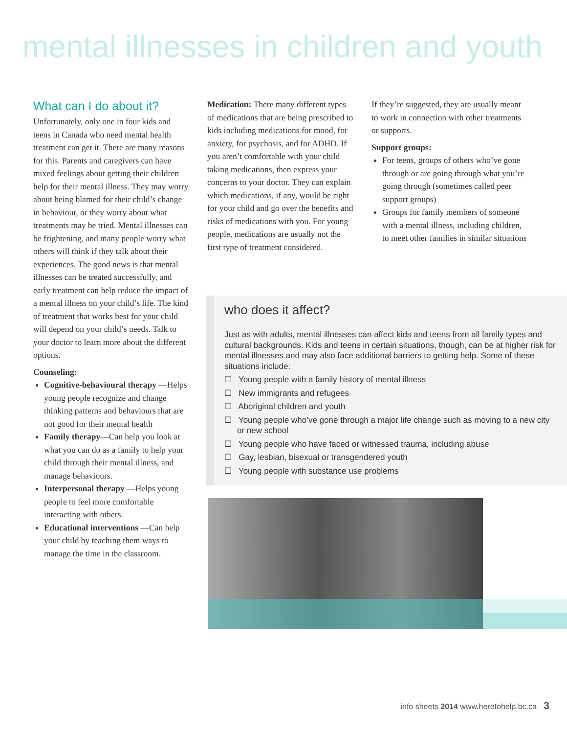mental illnesses in children and youth
What can I do about it?
Unfortunately, only one in four kids and teens in Canada who need mental health treatment can get it. There are many reasons for this. Parents and caregivers can have mixed feelings about getting their children help for their mental illness. They may worry about being blamed for their child’s change in behaviour, or they worry about what treatments may be tried. Mental illnesses can be frightening, and many people worry what others will think if they talk about their experiences. The good news is that mental illnesses can be treated successfully, and early treatment can help reduce the impact of a mental illness on your child’s life. The kind of treatment that works best for your child will depend on your child’s needs. Talk to your doctor to learn more about the different options.
Counseling:
Cognitive-behavioural therapy —Helps young people recognize and change thinking patterns and behaviours that are not good for their mental health
Family therapy—Can help you look at what you can do as a family to help your child through their mental illness, and manage behaviours.
Interpersonal therapy —Helps young people to feel more comfortable interacting with others.
Educational interventions —Can help your child by teaching them ways to manage the time in the classroom.
Medication: There many different types of medications that are being prescribed to kids including medications for mood, for anxiety, for psychosis, and for ADHD. If you aren’t comfortable with your child taking medications, then express your concerns to your doctor. They can explain which medications, if any, would be right for your child and go over the benefits and risks of medications with you. For young people, medications are usually not the first type of treatment considered.
If they’re suggested, they are usually meant to work in connection with other treatments or supports.
Support groups:
For teens, groups of others who’ve gone through or are going through what you’re going through (sometimes called peer support groups)
Groups for family members of someone with a mental illness, including children, to meet other families in similar situations
who does it affect?
Just as with adults, mental illnesses can affect kids and teens from all family types and cultural backgrounds. Kids and teens in certain situations, though, can be at higher risk for mental illnesses and may also face additional barriers to getting help. Some of these situations include:
☐ Young people with a family history of mental illness
☐ New immigrants and refugees
☐ Aboriginal children and youth
☐ Young people who’ve gone through a major life change such as moving to a new city or new school
☐ Young people who have faced or witnessed trauma, including abuse
☐ Gay, lesbian, bisexual or transgendered youth
☐ Young people with substance use problems
info sheets 2014 www.heretohelp.bc.ca 3